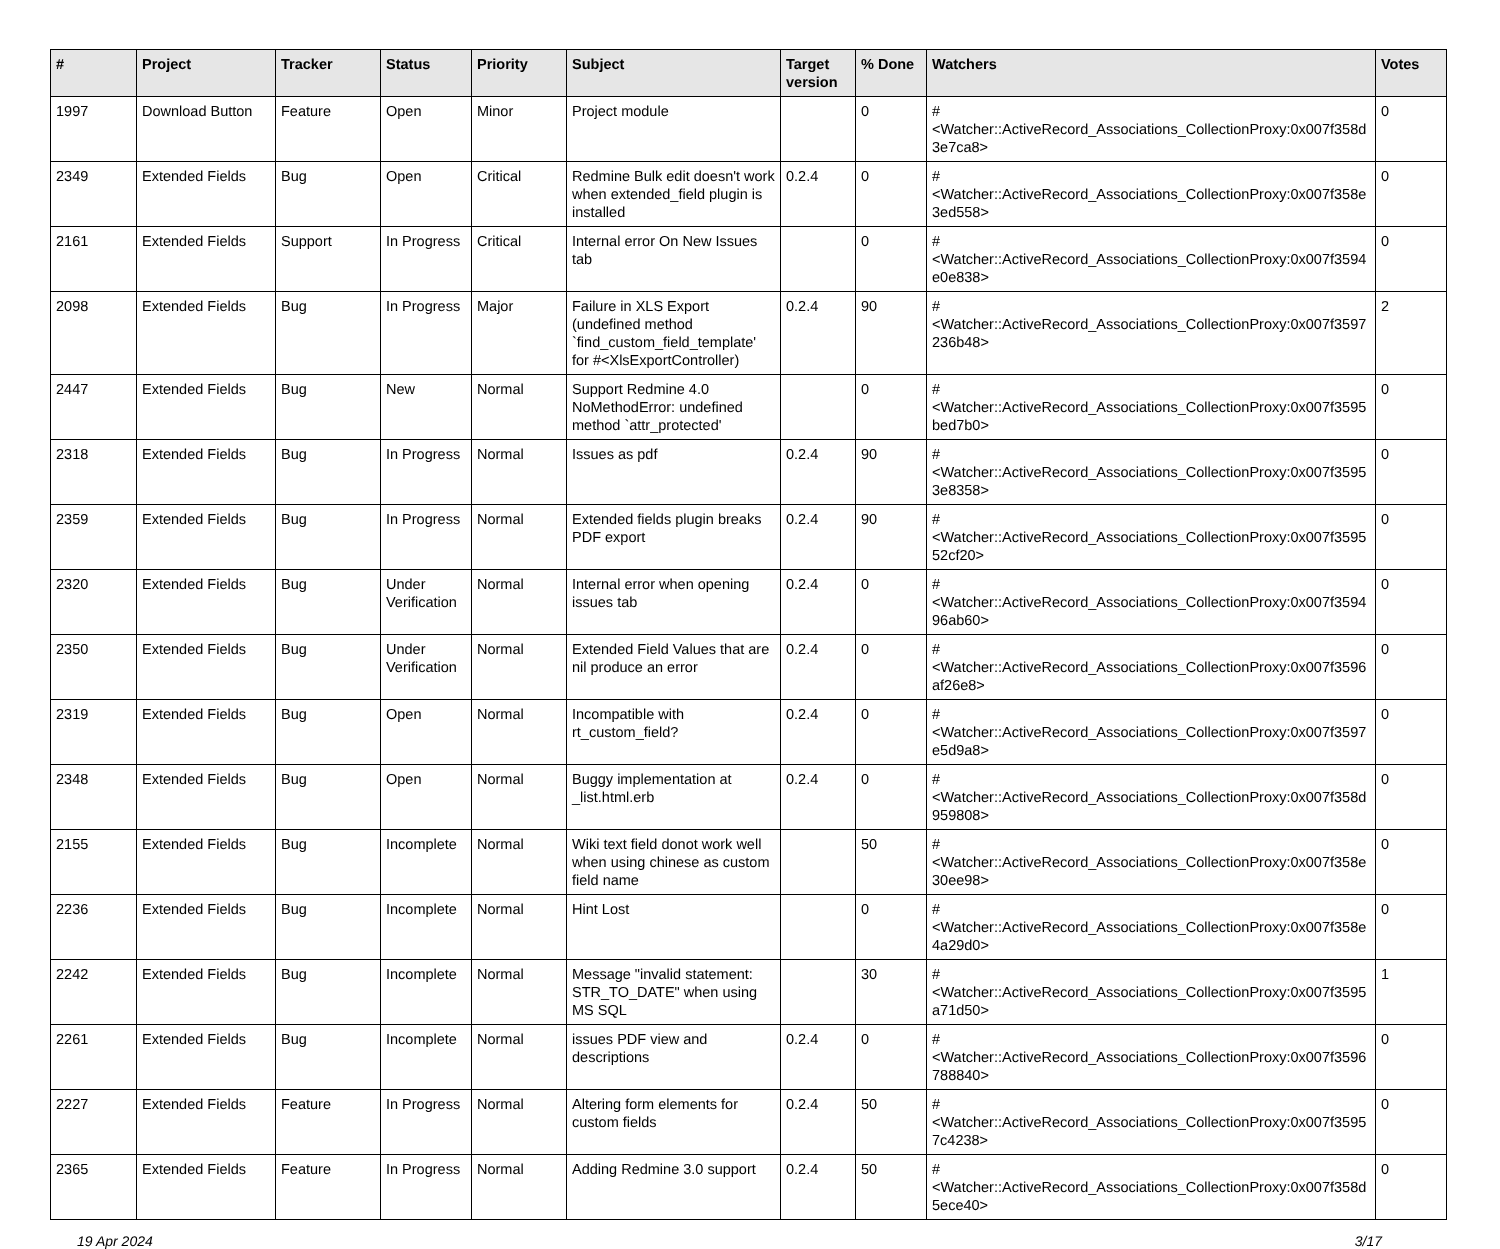| # | Project | Tracker | Status | Priority | Subject | Target version | % Done | Watchers | Votes |
| --- | --- | --- | --- | --- | --- | --- | --- | --- | --- |
| 1997 | Download Button | Feature | Open | Minor | Project module | | 0 | #<Watcher::ActiveRecord_Associations_CollectionProxy:0x007f358d 3e7ca8> | 0 |
| 2349 | Extended Fields | Bug | Open | Critical | Redmine Bulk edit doesn't work when extended_field plugin is installed | 0.2.4 | 0 | #<Watcher::ActiveRecord_Associations_CollectionProxy:0x007f358e 3ed558> | 0 |
| 2161 | Extended Fields | Support | In Progress | Critical | Internal error On New Issues tab | | 0 | #<Watcher::ActiveRecord_Associations_CollectionProxy:0x007f3594 e0e838> | 0 |
| 2098 | Extended Fields | Bug | In Progress | Major | Failure in XLS Export (undefined method `find_custom_field_template' for #<XlsExportController) | 0.2.4 | 90 | #<Watcher::ActiveRecord_Associations_CollectionProxy:0x007f3597 236b48> | 2 |
| 2447 | Extended Fields | Bug | New | Normal | Support Redmine 4.0 NoMethodError: undefined method `attr_protected' | | 0 | #<Watcher::ActiveRecord_Associations_CollectionProxy:0x007f3595 bed7b0> | 0 |
| 2318 | Extended Fields | Bug | In Progress | Normal | Issues as pdf | 0.2.4 | 90 | #<Watcher::ActiveRecord_Associations_CollectionProxy:0x007f3595 3e8358> | 0 |
| 2359 | Extended Fields | Bug | In Progress | Normal | Extended fields plugin breaks PDF export | 0.2.4 | 90 | #<Watcher::ActiveRecord_Associations_CollectionProxy:0x007f3595 52cf20> | 0 |
| 2320 | Extended Fields | Bug | Under Verification | Normal | Internal error when opening issues tab | 0.2.4 | 0 | #<Watcher::ActiveRecord_Associations_CollectionProxy:0x007f3594 96ab60> | 0 |
| 2350 | Extended Fields | Bug | Under Verification | Normal | Extended Field Values that are nil produce an error | 0.2.4 | 0 | #<Watcher::ActiveRecord_Associations_CollectionProxy:0x007f3596 af26e8> | 0 |
| 2319 | Extended Fields | Bug | Open | Normal | Incompatible with rt_custom_field? | 0.2.4 | 0 | #<Watcher::ActiveRecord_Associations_CollectionProxy:0x007f3597 e5d9a8> | 0 |
| 2348 | Extended Fields | Bug | Open | Normal | Buggy implementation at _list.html.erb | 0.2.4 | 0 | #<Watcher::ActiveRecord_Associations_CollectionProxy:0x007f358d 959808> | 0 |
| 2155 | Extended Fields | Bug | Incomplete | Normal | Wiki text field donot work well when using chinese as custom field name | | 50 | #<Watcher::ActiveRecord_Associations_CollectionProxy:0x007f358e 30ee98> | 0 |
| 2236 | Extended Fields | Bug | Incomplete | Normal | Hint Lost | | 0 | #<Watcher::ActiveRecord_Associations_CollectionProxy:0x007f358e 4a29d0> | 0 |
| 2242 | Extended Fields | Bug | Incomplete | Normal | Message "invalid statement: STR_TO_DATE" when using MS SQL | | 30 | #<Watcher::ActiveRecord_Associations_CollectionProxy:0x007f3595 a71d50> | 1 |
| 2261 | Extended Fields | Bug | Incomplete | Normal | issues PDF view and descriptions | 0.2.4 | 0 | #<Watcher::ActiveRecord_Associations_CollectionProxy:0x007f3596 788840> | 0 |
| 2227 | Extended Fields | Feature | In Progress | Normal | Altering form elements for custom fields | 0.2.4 | 50 | #<Watcher::ActiveRecord_Associations_CollectionProxy:0x007f3595 7c4238> | 0 |
| 2365 | Extended Fields | Feature | In Progress | Normal | Adding Redmine 3.0 support | 0.2.4 | 50 | #<Watcher::ActiveRecord_Associations_CollectionProxy:0x007f358d 5ece40> | 0 |
19 Apr 2024 3/17